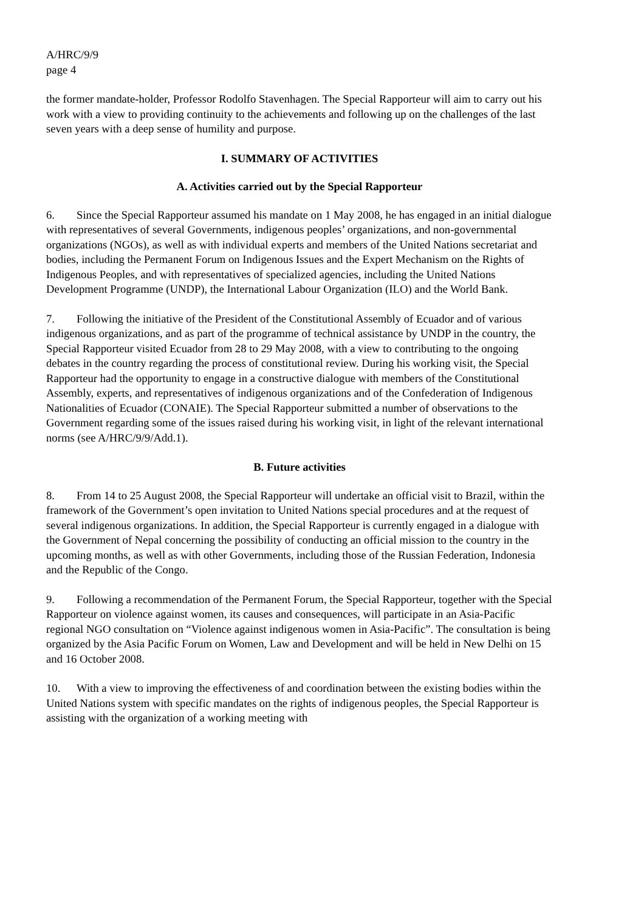A/HRC/9/9
page 4
the former mandate-holder, Professor Rodolfo Stavenhagen. The Special Rapporteur will aim to carry out his work with a view to providing continuity to the achievements and following up on the challenges of the last seven years with a deep sense of humility and purpose.
I. SUMMARY OF ACTIVITIES
A. Activities carried out by the Special Rapporteur
6. Since the Special Rapporteur assumed his mandate on 1 May 2008, he has engaged in an initial dialogue with representatives of several Governments, indigenous peoples’ organizations, and non-governmental organizations (NGOs), as well as with individual experts and members of the United Nations secretariat and bodies, including the Permanent Forum on Indigenous Issues and the Expert Mechanism on the Rights of Indigenous Peoples, and with representatives of specialized agencies, including the United Nations Development Programme (UNDP), the International Labour Organization (ILO) and the World Bank.
7. Following the initiative of the President of the Constitutional Assembly of Ecuador and of various indigenous organizations, and as part of the programme of technical assistance by UNDP in the country, the Special Rapporteur visited Ecuador from 28 to 29 May 2008, with a view to contributing to the ongoing debates in the country regarding the process of constitutional review. During his working visit, the Special Rapporteur had the opportunity to engage in a constructive dialogue with members of the Constitutional Assembly, experts, and representatives of indigenous organizations and of the Confederation of Indigenous Nationalities of Ecuador (CONAIE). The Special Rapporteur submitted a number of observations to the Government regarding some of the issues raised during his working visit, in light of the relevant international norms (see A/HRC/9/9/Add.1).
B. Future activities
8. From 14 to 25 August 2008, the Special Rapporteur will undertake an official visit to Brazil, within the framework of the Government’s open invitation to United Nations special procedures and at the request of several indigenous organizations. In addition, the Special Rapporteur is currently engaged in a dialogue with the Government of Nepal concerning the possibility of conducting an official mission to the country in the upcoming months, as well as with other Governments, including those of the Russian Federation, Indonesia and the Republic of the Congo.
9. Following a recommendation of the Permanent Forum, the Special Rapporteur, together with the Special Rapporteur on violence against women, its causes and consequences, will participate in an Asia-Pacific regional NGO consultation on “Violence against indigenous women in Asia-Pacific”. The consultation is being organized by the Asia Pacific Forum on Women, Law and Development and will be held in New Delhi on 15 and 16 October 2008.
10. With a view to improving the effectiveness of and coordination between the existing bodies within the United Nations system with specific mandates on the rights of indigenous peoples, the Special Rapporteur is assisting with the organization of a working meeting with